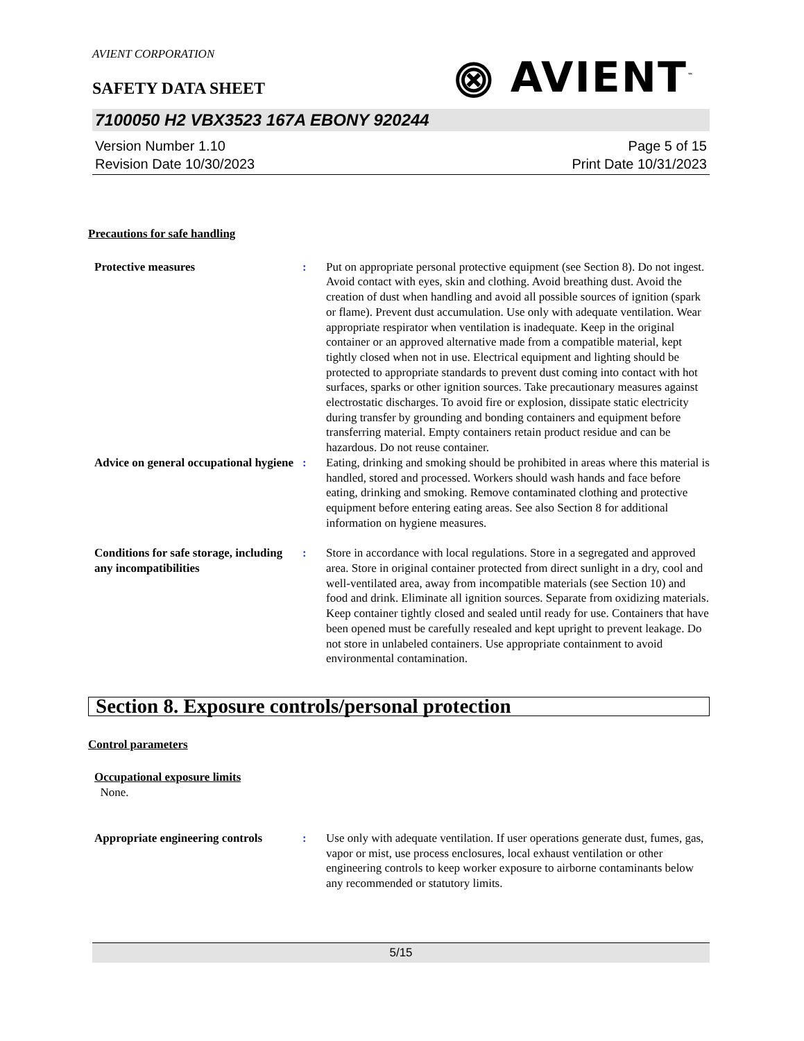AVIENT CORPORATION
⨷ AVIENT<sup>™</sup>
SAFETY DATA SHEET
7100050 H2 VBX3523 167A EBONY 920244
Version Number 1.10
Revision Date 10/30/2023
Page 5 of 15
Print Date 10/31/2023
Precautions for safe handling
Protective measures : Put on appropriate personal protective equipment (see Section 8). Do not ingest. Avoid contact with eyes, skin and clothing. Avoid breathing dust. Avoid the creation of dust when handling and avoid all possible sources of ignition (spark or flame). Prevent dust accumulation. Use only with adequate ventilation. Wear appropriate respirator when ventilation is inadequate. Keep in the original container or an approved alternative made from a compatible material, kept tightly closed when not in use. Electrical equipment and lighting should be protected to appropriate standards to prevent dust coming into contact with hot surfaces, sparks or other ignition sources. Take precautionary measures against electrostatic discharges. To avoid fire or explosion, dissipate static electricity during transfer by grounding and bonding containers and equipment before transferring material. Empty containers retain product residue and can be hazardous. Do not reuse container.
Advice on general occupational hygiene
: Eating, drinking and smoking should be prohibited in areas where this material is handled, stored and processed. Workers should wash hands and face before eating, drinking and smoking. Remove contaminated clothing and protective equipment before entering eating areas. See also Section 8 for additional information on hygiene measures.
Conditions for safe storage, including any incompatibilities
: Store in accordance with local regulations. Store in a segregated and approved area. Store in original container protected from direct sunlight in a dry, cool and well-ventilated area, away from incompatible materials (see Section 10) and food and drink. Eliminate all ignition sources. Separate from oxidizing materials. Keep container tightly closed and sealed until ready for use. Containers that have been opened must be carefully resealed and kept upright to prevent leakage. Do not store in unlabeled containers. Use appropriate containment to avoid environmental contamination.
Section 8. Exposure controls/personal protection
Control parameters
Occupational exposure limits
None.
Appropriate engineering controls
: Use only with adequate ventilation. If user operations generate dust, fumes, gas, vapor or mist, use process enclosures, local exhaust ventilation or other engineering controls to keep worker exposure to airborne contaminants below any recommended or statutory limits.
5/15